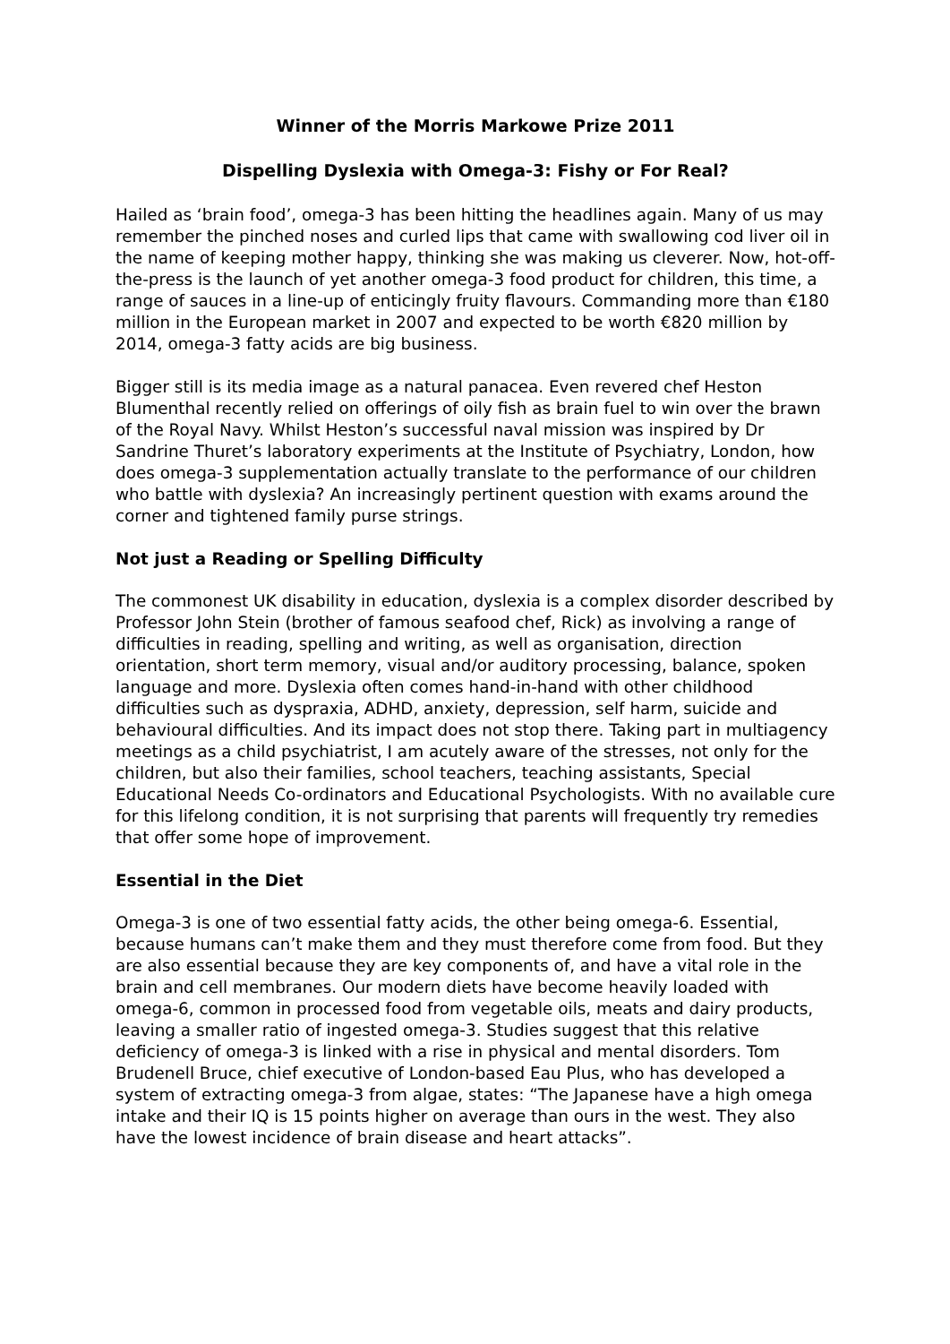Winner of the Morris Markowe Prize 2011
Dispelling Dyslexia with Omega-3: Fishy or For Real?
Hailed as ‘brain food’, omega-3 has been hitting the headlines again. Many of us may remember the pinched noses and curled lips that came with swallowing cod liver oil in the name of keeping mother happy, thinking she was making us cleverer. Now, hot-off-the-press is the launch of yet another omega-3 food product for children, this time, a range of sauces in a line-up of enticingly fruity flavours. Commanding more than €180 million in the European market in 2007 and expected to be worth €820 million by 2014, omega-3 fatty acids are big business.
Bigger still is its media image as a natural panacea. Even revered chef Heston Blumenthal recently relied on offerings of oily fish as brain fuel to win over the brawn of the Royal Navy. Whilst Heston’s successful naval mission was inspired by Dr Sandrine Thuret’s laboratory experiments at the Institute of Psychiatry, London, how does omega-3 supplementation actually translate to the performance of our children who battle with dyslexia? An increasingly pertinent question with exams around the corner and tightened family purse strings.
Not just a Reading or Spelling Difficulty
The commonest UK disability in education, dyslexia is a complex disorder described by Professor John Stein (brother of famous seafood chef, Rick) as involving a range of difficulties in reading, spelling and writing, as well as organisation, direction orientation, short term memory, visual and/or auditory processing, balance, spoken language and more. Dyslexia often comes hand-in-hand with other childhood difficulties such as dyspraxia, ADHD, anxiety, depression, self harm, suicide and behavioural difficulties. And its impact does not stop there. Taking part in multiagency meetings as a child psychiatrist, I am acutely aware of the stresses, not only for the children, but also their families, school teachers, teaching assistants, Special Educational Needs Co-ordinators and Educational Psychologists. With no available cure for this lifelong condition, it is not surprising that parents will frequently try remedies that offer some hope of improvement.
Essential in the Diet
Omega-3 is one of two essential fatty acids, the other being omega-6. Essential, because humans can’t make them and they must therefore come from food. But they are also essential because they are key components of, and have a vital role in the brain and cell membranes. Our modern diets have become heavily loaded with omega-6, common in processed food from vegetable oils, meats and dairy products, leaving a smaller ratio of ingested omega-3. Studies suggest that this relative deficiency of omega-3 is linked with a rise in physical and mental disorders. Tom Brudenell Bruce, chief executive of London-based Eau Plus, who has developed a system of extracting omega-3 from algae, states: “The Japanese have a high omega intake and their IQ is 15 points higher on average than ours in the west. They also have the lowest incidence of brain disease and heart attacks”.